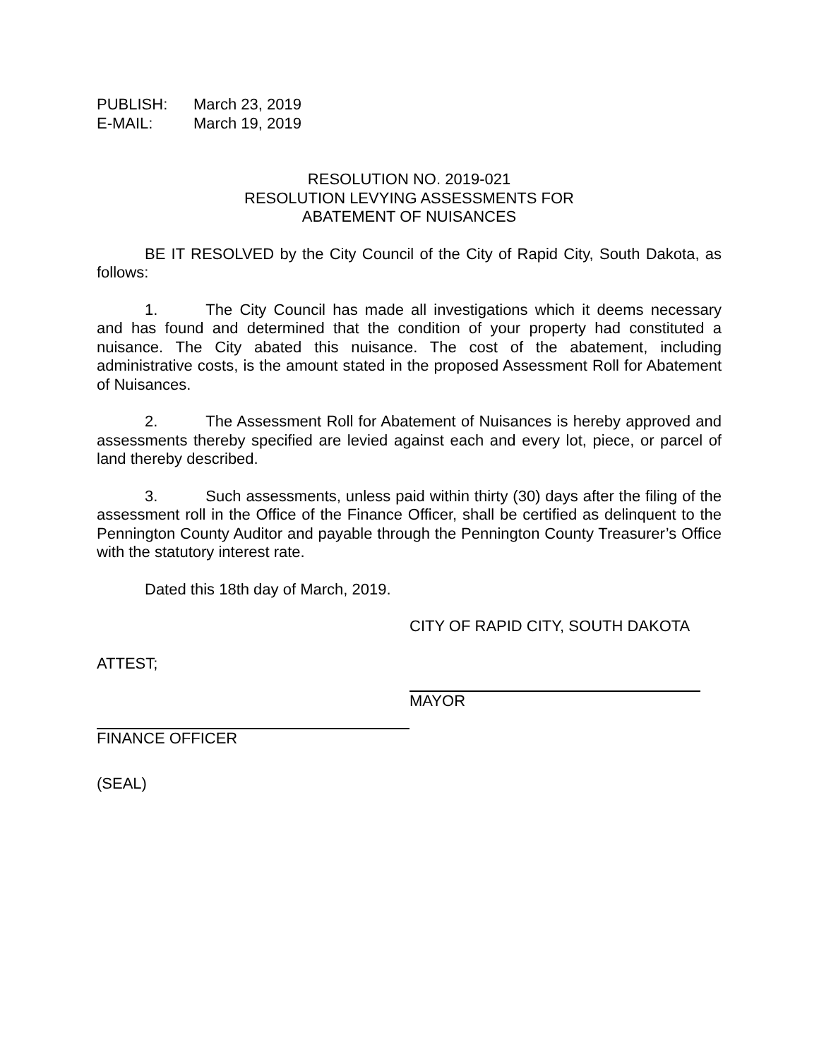PUBLISH: March 23, 2019
E-MAIL: March 19, 2019
RESOLUTION NO. 2019-021
RESOLUTION LEVYING ASSESSMENTS FOR
ABATEMENT OF NUISANCES
BE IT RESOLVED by the City Council of the City of Rapid City, South Dakota, as follows:
1. The City Council has made all investigations which it deems necessary and has found and determined that the condition of your property had constituted a nuisance. The City abated this nuisance. The cost of the abatement, including administrative costs, is the amount stated in the proposed Assessment Roll for Abatement of Nuisances.
2. The Assessment Roll for Abatement of Nuisances is hereby approved and assessments thereby specified are levied against each and every lot, piece, or parcel of land thereby described.
3. Such assessments, unless paid within thirty (30) days after the filing of the assessment roll in the Office of the Finance Officer, shall be certified as delinquent to the Pennington County Auditor and payable through the Pennington County Treasurer’s Office with the statutory interest rate.
Dated this 18th day of March, 2019.
CITY OF RAPID CITY, SOUTH DAKOTA
ATTEST;
MAYOR
FINANCE OFFICER
(SEAL)